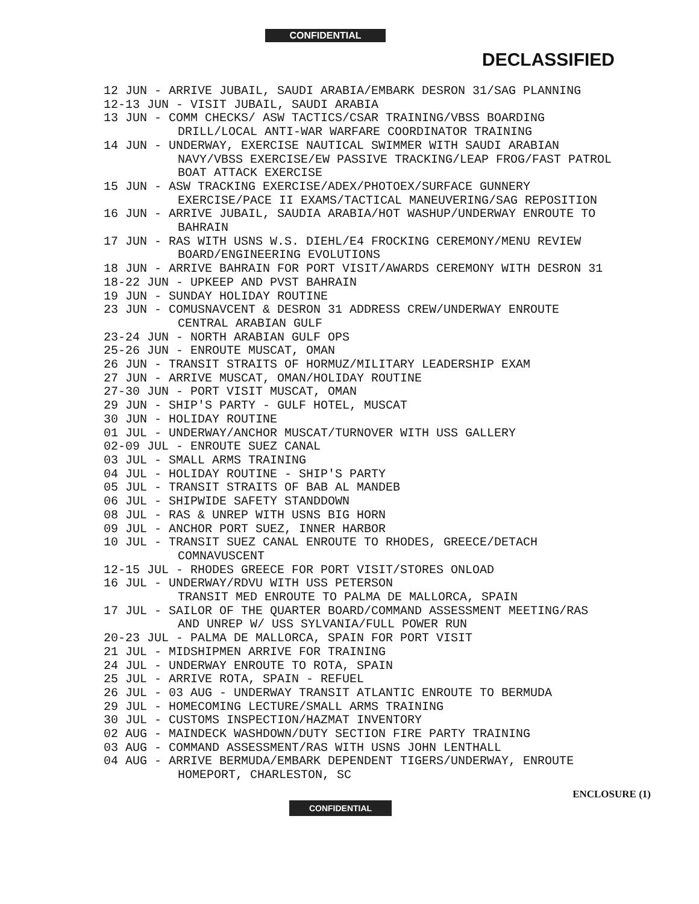CONFIDENTIAL
DECLASSIFIED
12 JUN - ARRIVE JUBAIL, SAUDI ARABIA/EMBARK DESRON 31/SAG PLANNING
12-13 JUN - VISIT JUBAIL, SAUDI ARABIA
13 JUN - COMM CHECKS/ ASW TACTICS/CSAR TRAINING/VBSS BOARDING DRILL/LOCAL ANTI-WAR WARFARE COORDINATOR TRAINING
14 JUN - UNDERWAY, EXERCISE NAUTICAL SWIMMER WITH SAUDI ARABIAN NAVY/VBSS EXERCISE/EW PASSIVE TRACKING/LEAP FROG/FAST PATROL BOAT ATTACK EXERCISE
15 JUN - ASW TRACKING EXERCISE/ADEX/PHOTOEX/SURFACE GUNNERY EXERCISE/PACE II EXAMS/TACTICAL MANEUVERING/SAG REPOSITION
16 JUN - ARRIVE JUBAIL, SAUDIA ARABIA/HOT WASHUP/UNDERWAY ENROUTE TO BAHRAIN
17 JUN - RAS WITH USNS W.S. DIEHL/E4 FROCKING CEREMONY/MENU REVIEW BOARD/ENGINEERING EVOLUTIONS
18 JUN - ARRIVE BAHRAIN FOR PORT VISIT/AWARDS CEREMONY WITH DESRON 31
18-22 JUN - UPKEEP AND PVST BAHRAIN
19 JUN - SUNDAY HOLIDAY ROUTINE
23 JUN - COMUSNAVCENT & DESRON 31 ADDRESS CREW/UNDERWAY ENROUTE CENTRAL ARABIAN GULF
23-24 JUN - NORTH ARABIAN GULF OPS
25-26 JUN - ENROUTE MUSCAT, OMAN
26 JUN - TRANSIT STRAITS OF HORMUZ/MILITARY LEADERSHIP EXAM
27 JUN - ARRIVE MUSCAT, OMAN/HOLIDAY ROUTINE
27-30 JUN - PORT VISIT MUSCAT, OMAN
29 JUN - SHIP'S PARTY - GULF HOTEL, MUSCAT
30 JUN - HOLIDAY ROUTINE
01 JUL - UNDERWAY/ANCHOR MUSCAT/TURNOVER WITH USS GALLERY
02-09 JUL - ENROUTE SUEZ CANAL
03 JUL - SMALL ARMS TRAINING
04 JUL - HOLIDAY ROUTINE - SHIP'S PARTY
05 JUL - TRANSIT STRAITS OF BAB AL MANDEB
06 JUL - SHIPWIDE SAFETY STANDDOWN
08 JUL - RAS & UNREP WITH USNS BIG HORN
09 JUL - ANCHOR PORT SUEZ, INNER HARBOR
10 JUL - TRANSIT SUEZ CANAL ENROUTE TO RHODES, GREECE/DETACH COMNAVUSCENT
12-15 JUL - RHODES GREECE FOR PORT VISIT/STORES ONLOAD
16 JUL - UNDERWAY/RDVU WITH USS PETERSON
TRANSIT MED ENROUTE TO PALMA DE MALLORCA, SPAIN
17 JUL - SAILOR OF THE QUARTER BOARD/COMMAND ASSESSMENT MEETING/RAS AND UNREP W/ USS SYLVANIA/FULL POWER RUN
20-23 JUL - PALMA DE MALLORCA, SPAIN FOR PORT VISIT
21 JUL - MIDSHIPMEN ARRIVE FOR TRAINING
24 JUL - UNDERWAY ENROUTE TO ROTA, SPAIN
25 JUL - ARRIVE ROTA, SPAIN - REFUEL
26 JUL - 03 AUG - UNDERWAY TRANSIT ATLANTIC ENROUTE TO BERMUDA
29 JUL - HOMECOMING LECTURE/SMALL ARMS TRAINING
30 JUL - CUSTOMS INSPECTION/HAZMAT INVENTORY
02 AUG - MAINDECK WASHDOWN/DUTY SECTION FIRE PARTY TRAINING
03 AUG - COMMAND ASSESSMENT/RAS WITH USNS JOHN LENTHALL
04 AUG - ARRIVE BERMUDA/EMBARK DEPENDENT TIGERS/UNDERWAY, ENROUTE HOMEPORT, CHARLESTON, SC
ENCLOSURE (1)
CONFIDENTIAL